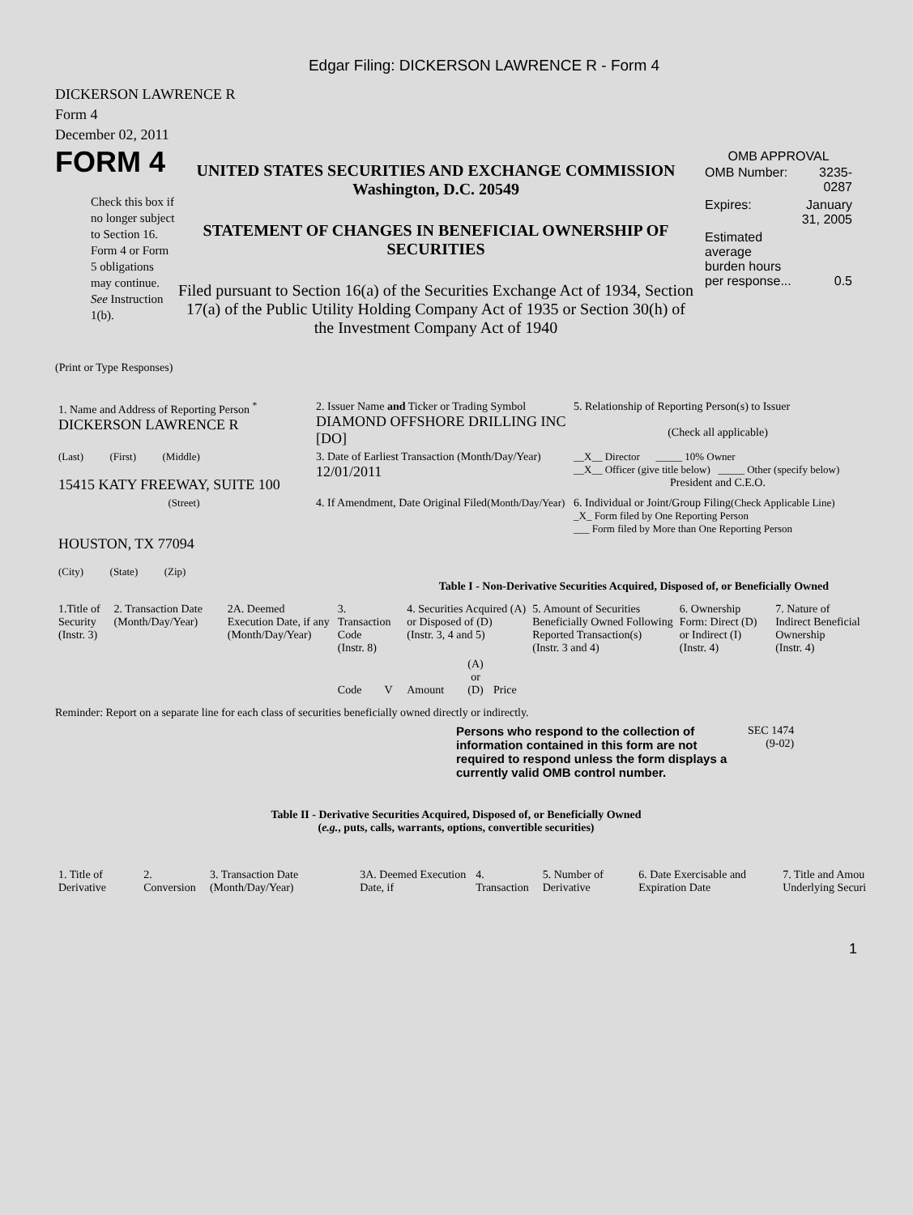Edgar Filing: DICKERSON LAWRENCE R - Form 4
DICKERSON LAWRENCE R
Form 4
December 02, 2011
FORM 4
Check this box if no longer subject to Section 16. Form 4 or Form 5 obligations may continue. See Instruction 1(b).
UNITED STATES SECURITIES AND EXCHANGE COMMISSION
Washington, D.C. 20549
STATEMENT OF CHANGES IN BENEFICIAL OWNERSHIP OF SECURITIES
Filed pursuant to Section 16(a) of the Securities Exchange Act of 1934, Section 17(a) of the Public Utility Holding Company Act of 1935 or Section 30(h) of the Investment Company Act of 1940
OMB APPROVAL
| OMB Number: | 3235-0287 |
| Expires: | January 31, 2005 |
| Estimated average burden hours per response... | 0.5 |
(Print or Type Responses)
| 1. Name and Address of Reporting Person <sup>*</sup> DICKERSON LAWRENCE R | 2. Issuer Name and Ticker or Trading Symbol DIAMOND OFFSHORE DRILLING INC [DO] | 5. Relationship of Reporting Person(s) to Issuer (Check all applicable) |
| (Last) (First) (Middle) 15415 KATY FREEWAY, SUITE 100 | 3. Date of Earliest Transaction (Month/Day/Year) 12/01/2011 | __X__ Director _____ 10% Owner __X__ Officer (give title below) _____ Other (specify below) President and C.E.O. |
| (Street) HOUSTON, TX 77094 (City) (State) (Zip) | 4. If Amendment, Date Original Filed (Month/Day/Year) | 6. Individual or Joint/Group Filing (Check Applicable Line) _X_ Form filed by One Reporting Person ___ Form filed by More than One Reporting Person |
Table I - Non-Derivative Securities Acquired, Disposed of, or Beneficially Owned
| 1.Title of Security (Instr. 3) | 2. Transaction Date (Month/Day/Year) | 2A. Deemed Execution Date, if any (Month/Day/Year) | 3. Transaction Code (Instr. 8) | | 4. Securities Acquired (A) or Disposed of (D) (Instr. 3, 4 and 5) | | | 5. Amount of Securities Beneficially Owned Following Reported Transaction(s) (Instr. 3 and 4) | 6. Ownership Form: Direct (D) or Indirect (I) (Instr. 4) | 7. Nature of Indirect Beneficial Ownership (Instr. 4) |
| | | | Code | V | Amount | (A) or (D) | Price | | | |
Reminder: Report on a separate line for each class of securities beneficially owned directly or indirectly.
Persons who respond to the collection of information contained in this form are not required to respond unless the form displays a currently valid OMB control number.
SEC 1474
(9-02)
Table II - Derivative Securities Acquired, Disposed of, or Beneficially Owned
(e.g., puts, calls, warrants, options, convertible securities)
| 1. Title of Derivative | 2. Conversion | 3. Transaction Date (Month/Day/Year) | 3A. Deemed Execution Date, if | 4. Transaction | 5. Number of Derivative | 6. Date Exercisable and Expiration Date | 7. Title and Amou Underlying Securi |
1